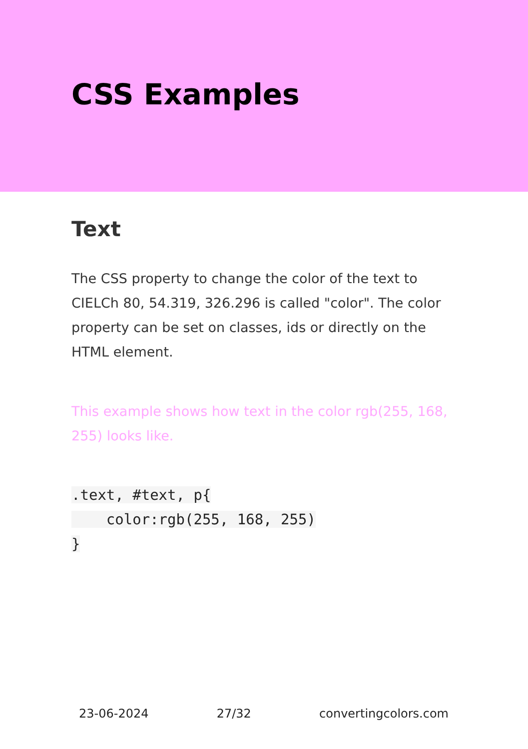CSS Examples
Text
The CSS property to change the color of the text to CIELCh 80, 54.319, 326.296 is called "color". The color property can be set on classes, ids or directly on the HTML element.
This example shows how text in the color rgb(255, 168, 255) looks like.
.text, #text, p{
    color:rgb(255, 168, 255)
}
23-06-2024 27/32 convertingcolors.com